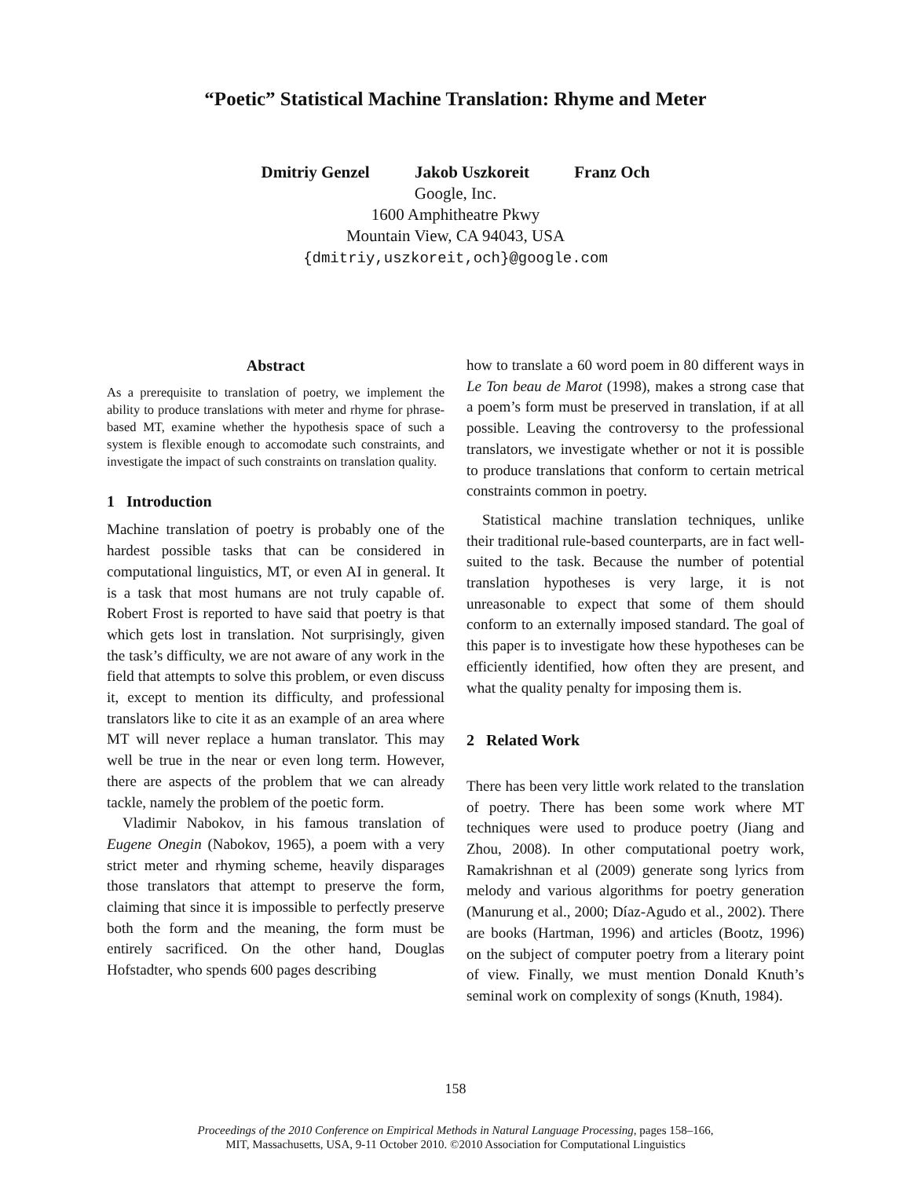“Poetic” Statistical Machine Translation: Rhyme and Meter
Dmitriy Genzel Jakob Uszkoreit Franz Och
Google, Inc.
1600 Amphitheatre Pkwy
Mountain View, CA 94043, USA
{dmitriy,uszkoreit,och}@google.com
Abstract
As a prerequisite to translation of poetry, we implement the ability to produce translations with meter and rhyme for phrase-based MT, examine whether the hypothesis space of such a system is flexible enough to accomodate such constraints, and investigate the impact of such constraints on translation quality.
1 Introduction
Machine translation of poetry is probably one of the hardest possible tasks that can be considered in computational linguistics, MT, or even AI in general. It is a task that most humans are not truly capable of. Robert Frost is reported to have said that poetry is that which gets lost in translation. Not surprisingly, given the task’s difficulty, we are not aware of any work in the field that attempts to solve this problem, or even discuss it, except to mention its difficulty, and professional translators like to cite it as an example of an area where MT will never replace a human translator. This may well be true in the near or even long term. However, there are aspects of the problem that we can already tackle, namely the problem of the poetic form.
Vladimir Nabokov, in his famous translation of Eugene Onegin (Nabokov, 1965), a poem with a very strict meter and rhyming scheme, heavily disparages those translators that attempt to preserve the form, claiming that since it is impossible to perfectly preserve both the form and the meaning, the form must be entirely sacrificed. On the other hand, Douglas Hofstadter, who spends 600 pages describing
how to translate a 60 word poem in 80 different ways in Le Ton beau de Marot (1998), makes a strong case that a poem’s form must be preserved in translation, if at all possible. Leaving the controversy to the professional translators, we investigate whether or not it is possible to produce translations that conform to certain metrical constraints common in poetry.
Statistical machine translation techniques, unlike their traditional rule-based counterparts, are in fact well-suited to the task. Because the number of potential translation hypotheses is very large, it is not unreasonable to expect that some of them should conform to an externally imposed standard. The goal of this paper is to investigate how these hypotheses can be efficiently identified, how often they are present, and what the quality penalty for imposing them is.
2 Related Work
There has been very little work related to the translation of poetry. There has been some work where MT techniques were used to produce poetry (Jiang and Zhou, 2008). In other computational poetry work, Ramakrishnan et al (2009) generate song lyrics from melody and various algorithms for poetry generation (Manurung et al., 2000; Díaz-Agudo et al., 2002). There are books (Hartman, 1996) and articles (Bootz, 1996) on the subject of computer poetry from a literary point of view. Finally, we must mention Donald Knuth’s seminal work on complexity of songs (Knuth, 1984).
158
Proceedings of the 2010 Conference on Empirical Methods in Natural Language Processing, pages 158–166,
MIT, Massachusetts, USA, 9-11 October 2010. ©2010 Association for Computational Linguistics